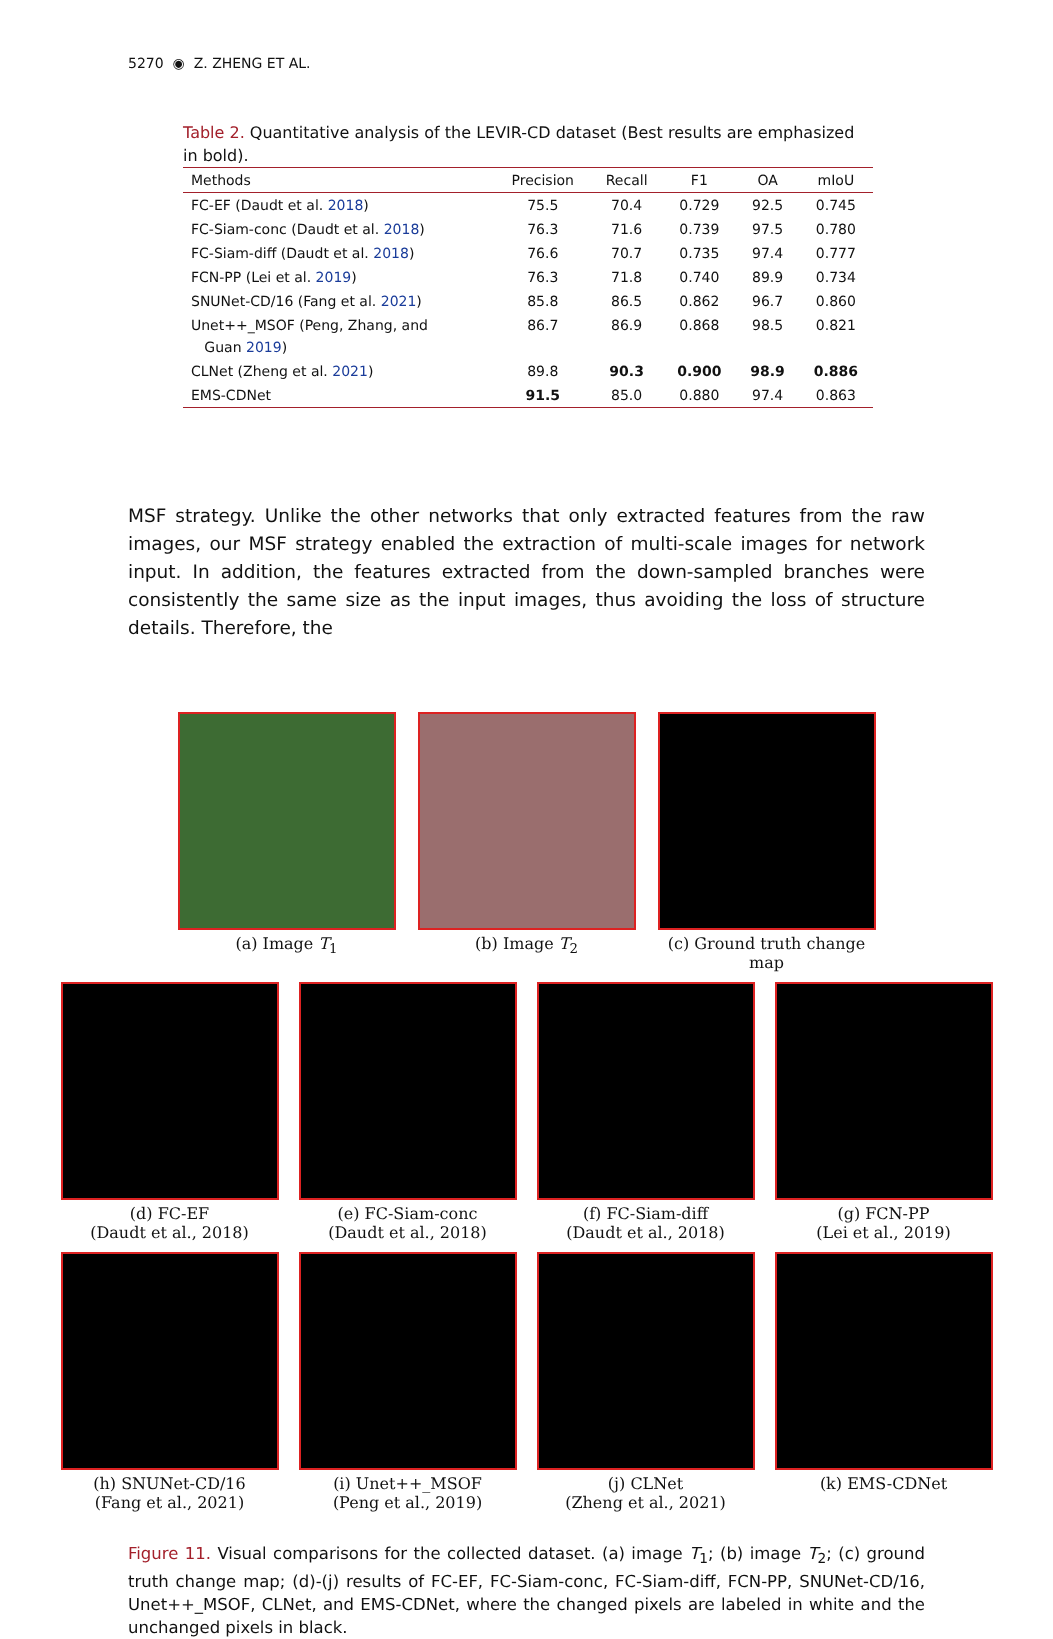5270 ◉ Z. ZHENG ET AL.
Table 2. Quantitative analysis of the LEVIR-CD dataset (Best results are emphasized in bold).
| Methods | Precision | Recall | F1 | OA | mIoU |
| --- | --- | --- | --- | --- | --- |
| FC-EF (Daudt et al. 2018 ) | 75.5 | 70.4 | 0.729 | 92.5 | 0.745 |
| FC-Siam-conc (Daudt et al. 2018 ) | 76.3 | 71.6 | 0.739 | 97.5 | 0.780 |
| FC-Siam-diff (Daudt et al. 2018 ) | 76.6 | 70.7 | 0.735 | 97.4 | 0.777 |
| FCN-PP (Lei et al. 2019 ) | 76.3 | 71.8 | 0.740 | 89.9 | 0.734 |
| SNUNet-CD/16 (Fang et al. 2021 ) | 85.8 | 86.5 | 0.862 | 96.7 | 0.860 |
| Unet++_MSOF (Peng, Zhang, and Guan 2019 ) | 86.7 | 86.9 | 0.868 | 98.5 | 0.821 |
| CLNet (Zheng et al. 2021 ) | 89.8 | 90.3 | 0.900 | 98.9 | 0.886 |
| EMS-CDNet | 91.5 | 85.0 | 0.880 | 97.4 | 0.863 |
MSF strategy. Unlike the other networks that only extracted features from the raw images, our MSF strategy enabled the extraction of multi-scale images for network input. In addition, the features extracted from the down-sampled branches were consistently the same size as the input images, thus avoiding the loss of structure details. Therefore, the
(a) Image T<sub>1</sub> (b) Image T<sub>2</sub> (c) Ground truth change map
(d) FC-EF
(Daudt et al., 2018)
(e) FC-Siam-conc
(Daudt et al., 2018)
(f) FC-Siam-diff
(Daudt et al., 2018)
(g) FCN-PP
(Lei et al., 2019)
(h) SNUNet-CD/16
(Fang et al., 2021)
(i) Unet++_MSOF
(Peng et al., 2019)
(j) CLNet
(Zheng et al., 2021)
(k) EMS-CDNet
Figure 11. Visual comparisons for the collected dataset. (a) image T<sub>1</sub>; (b) image T<sub>2</sub>; (c) ground truth change map; (d)-(j) results of FC-EF, FC-Siam-conc, FC-Siam-diff, FCN-PP, SNUNet-CD/16, Unet++_MSOF, CLNet, and EMS-CDNet, where the changed pixels are labeled in white and the unchanged pixels in black.